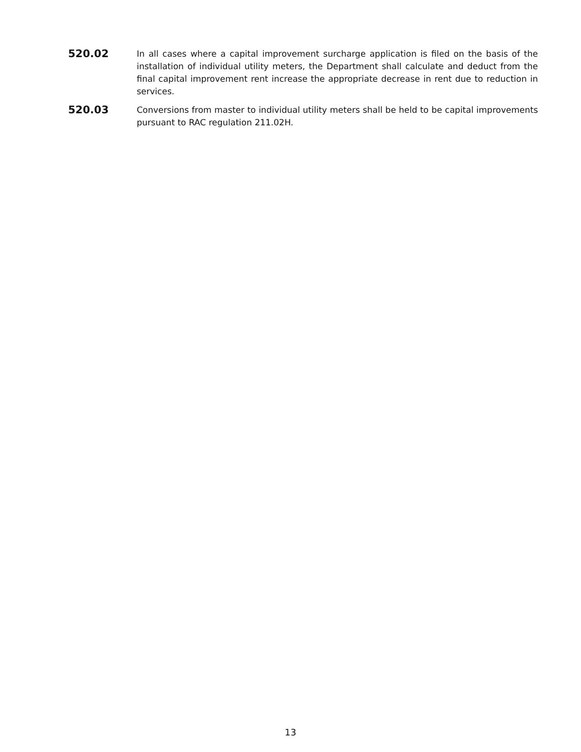520.02
In all cases where a capital improvement surcharge application is filed on the basis of the installation of individual utility meters, the Department shall calculate and deduct from the final capital improvement rent increase the appropriate decrease in rent due to reduction in services.
520.03
Conversions from master to individual utility meters shall be held to be capital improvements pursuant to RAC regulation 211.02H.
13